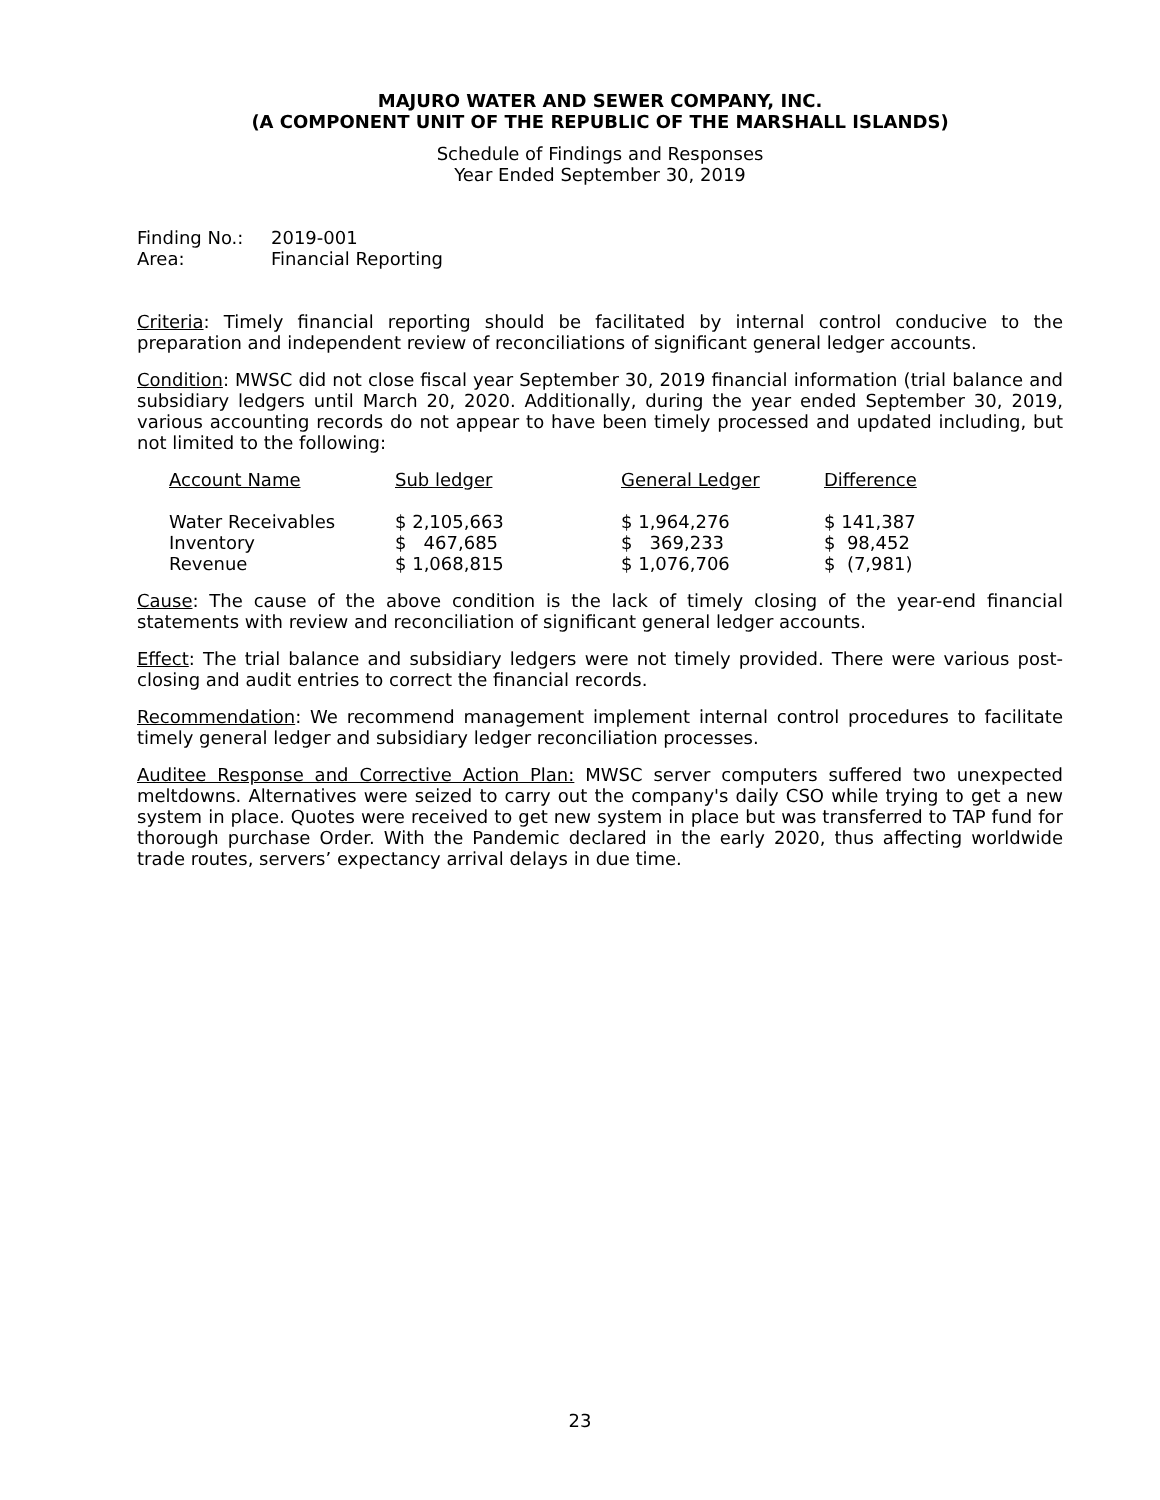MAJURO WATER AND SEWER COMPANY, INC.
(A COMPONENT UNIT OF THE REPUBLIC OF THE MARSHALL ISLANDS)
Schedule of Findings and Responses
Year Ended September 30, 2019
| Finding No.: | 2019-001 |
| Area: | Financial Reporting |
Criteria: Timely financial reporting should be facilitated by internal control conducive to the preparation and independent review of reconciliations of significant general ledger accounts.
Condition: MWSC did not close fiscal year September 30, 2019 financial information (trial balance and subsidiary ledgers until March 20, 2020. Additionally, during the year ended September 30, 2019, various accounting records do not appear to have been timely processed and updated including, but not limited to the following:
| Account Name | Sub ledger | General Ledger | Difference |
| Water Receivables Inventory Revenue | $ 2,105,663 $ 467,685 $ 1,068,815 | $ 1,964,276 $ 369,233 $ 1,076,706 | $ 141,387 $ 98,452 $ (7,981) |
Cause: The cause of the above condition is the lack of timely closing of the year-end financial statements with review and reconciliation of significant general ledger accounts.
Effect: The trial balance and subsidiary ledgers were not timely provided. There were various post-closing and audit entries to correct the financial records.
Recommendation: We recommend management implement internal control procedures to facilitate timely general ledger and subsidiary ledger reconciliation processes.
Auditee Response and Corrective Action Plan: MWSC server computers suffered two unexpected meltdowns. Alternatives were seized to carry out the company's daily CSO while trying to get a new system in place. Quotes were received to get new system in place but was transferred to TAP fund for thorough purchase Order. With the Pandemic declared in the early 2020, thus affecting worldwide trade routes, servers’ expectancy arrival delays in due time.
23